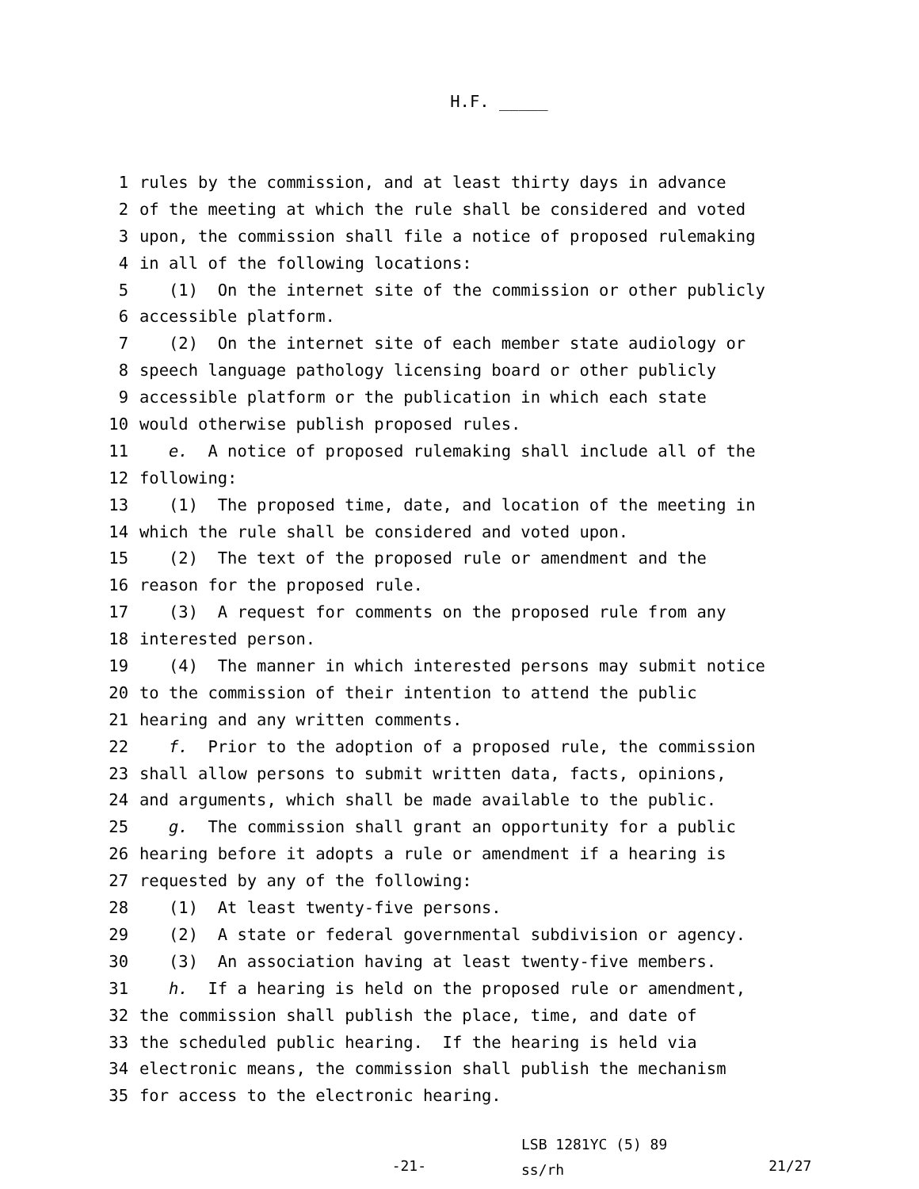H.F. _____
1 rules by the commission, and at least thirty days in advance
2 of the meeting at which the rule shall be considered and voted
3 upon, the commission shall file a notice of proposed rulemaking
4 in all of the following locations:
5 (1) On the internet site of the commission or other publicly
6 accessible platform.
7 (2) On the internet site of each member state audiology or
8 speech language pathology licensing board or other publicly
9 accessible platform or the publication in which each state
10 would otherwise publish proposed rules.
11 e. A notice of proposed rulemaking shall include all of the
12 following:
13 (1) The proposed time, date, and location of the meeting in
14 which the rule shall be considered and voted upon.
15 (2) The text of the proposed rule or amendment and the
16 reason for the proposed rule.
17 (3) A request for comments on the proposed rule from any
18 interested person.
19 (4) The manner in which interested persons may submit notice
20 to the commission of their intention to attend the public
21 hearing and any written comments.
22 f. Prior to the adoption of a proposed rule, the commission
23 shall allow persons to submit written data, facts, opinions,
24 and arguments, which shall be made available to the public.
25 g. The commission shall grant an opportunity for a public
26 hearing before it adopts a rule or amendment if a hearing is
27 requested by any of the following:
28 (1) At least twenty-five persons.
29 (2) A state or federal governmental subdivision or agency.
30 (3) An association having at least twenty-five members.
31 h. If a hearing is held on the proposed rule or amendment,
32 the commission shall publish the place, time, and date of
33 the scheduled public hearing. If the hearing is held via
34 electronic means, the commission shall publish the mechanism
35 for access to the electronic hearing.
-21-
LSB 1281YC (5) 89
ss/rh
21/27